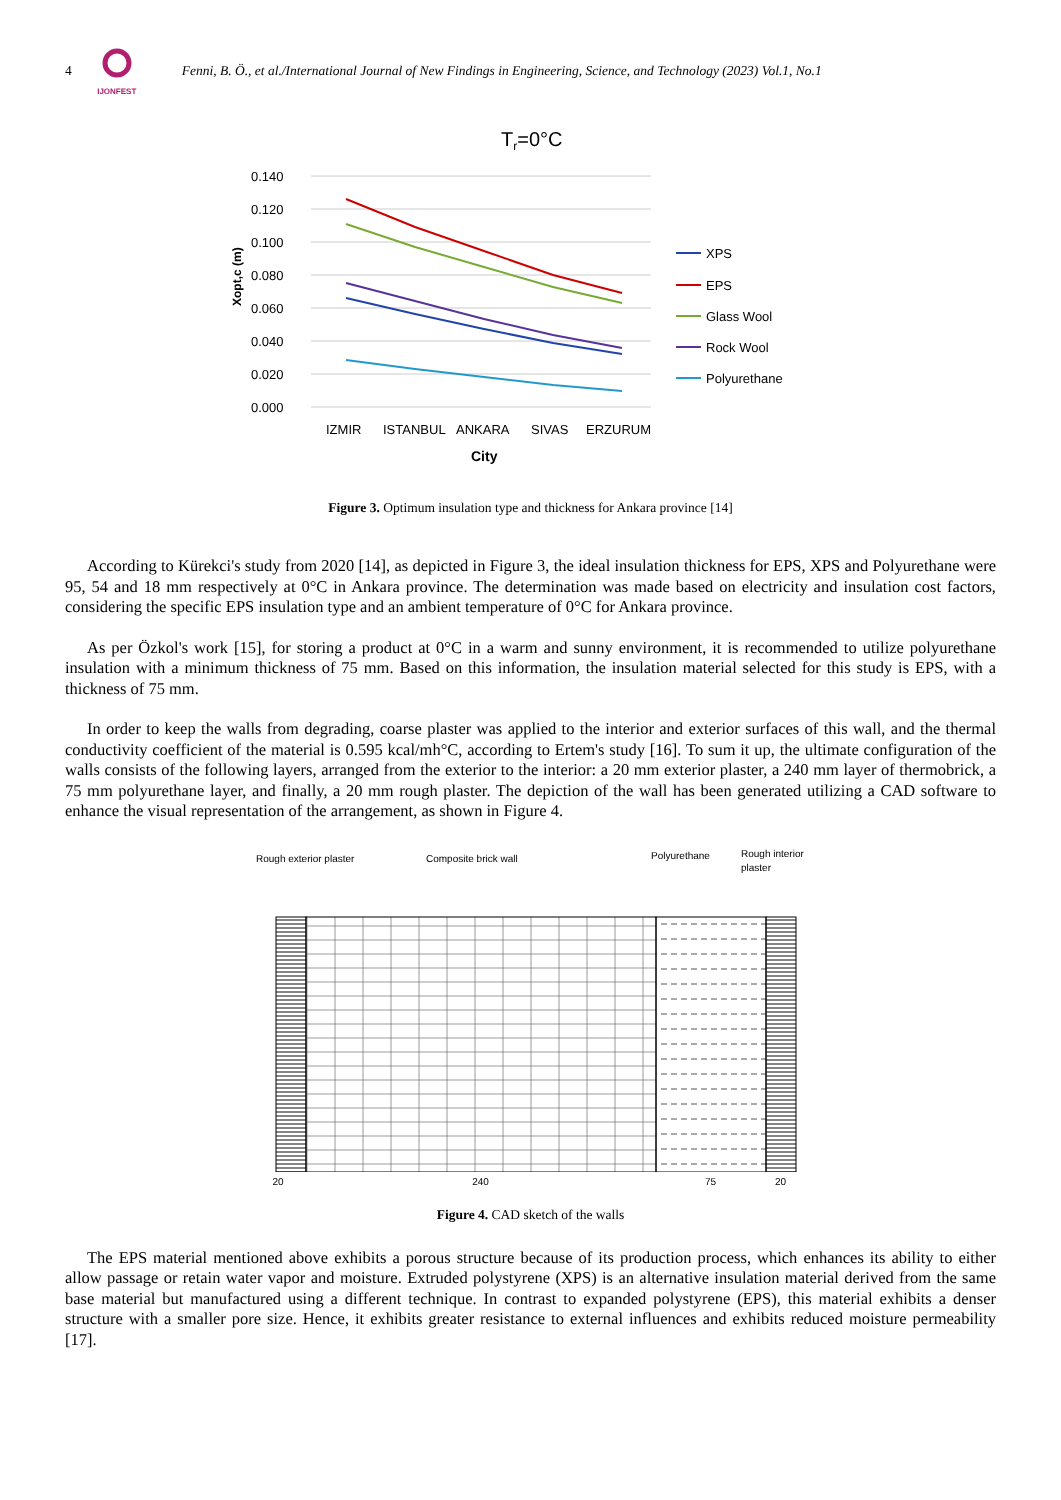4
IJONFEST
Fenni, B. Ö., et al./International Journal of New Findings in Engineering, Science, and Technology (2023) Vol.1, No.1
Tr=0°C
0.140
0.120
0.100
0.080
0.060
0.040
0.020
0.000
Xopt,c (m)
IZMIR
ISTANBUL
ANKARA
SIVAS
ERZURUM
City
XPS
EPS
Glass Wool
Rock Wool
Polyurethane
Figure 3. Optimum insulation type and thickness for Ankara province [14]
According to Kürekci's study from 2020 [14], as depicted in Figure 3, the ideal insulation thickness for EPS, XPS and Polyurethane were 95, 54 and 18 mm respectively at 0°C in Ankara province. The determination was made based on electricity and insulation cost factors, considering the specific EPS insulation type and an ambient temperature of 0°C for Ankara province.
As per Özkol's work [15], for storing a product at 0°C in a warm and sunny environment, it is recommended to utilize polyurethane insulation with a minimum thickness of 75 mm. Based on this information, the insulation material selected for this study is EPS, with a thickness of 75 mm.
In order to keep the walls from degrading, coarse plaster was applied to the interior and exterior surfaces of this wall, and the thermal conductivity coefficient of the material is 0.595 kcal/mh°C, according to Ertem's study [16]. To sum it up, the ultimate configuration of the walls consists of the following layers, arranged from the exterior to the interior: a 20 mm exterior plaster, a 240 mm layer of thermobrick, a 75 mm polyurethane layer, and finally, a 20 mm rough plaster. The depiction of the wall has been generated utilizing a CAD software to enhance the visual representation of the arrangement, as shown in Figure 4.
Rough exterior plaster
Composite brick wall
Polyurethane
Rough interior
plaster
20 240 75 20
Figure 4. CAD sketch of the walls
The EPS material mentioned above exhibits a porous structure because of its production process, which enhances its ability to either allow passage or retain water vapor and moisture. Extruded polystyrene (XPS) is an alternative insulation material derived from the same base material but manufactured using a different technique. In contrast to expanded polystyrene (EPS), this material exhibits a denser structure with a smaller pore size. Hence, it exhibits greater resistance to external influences and exhibits reduced moisture permeability [17].